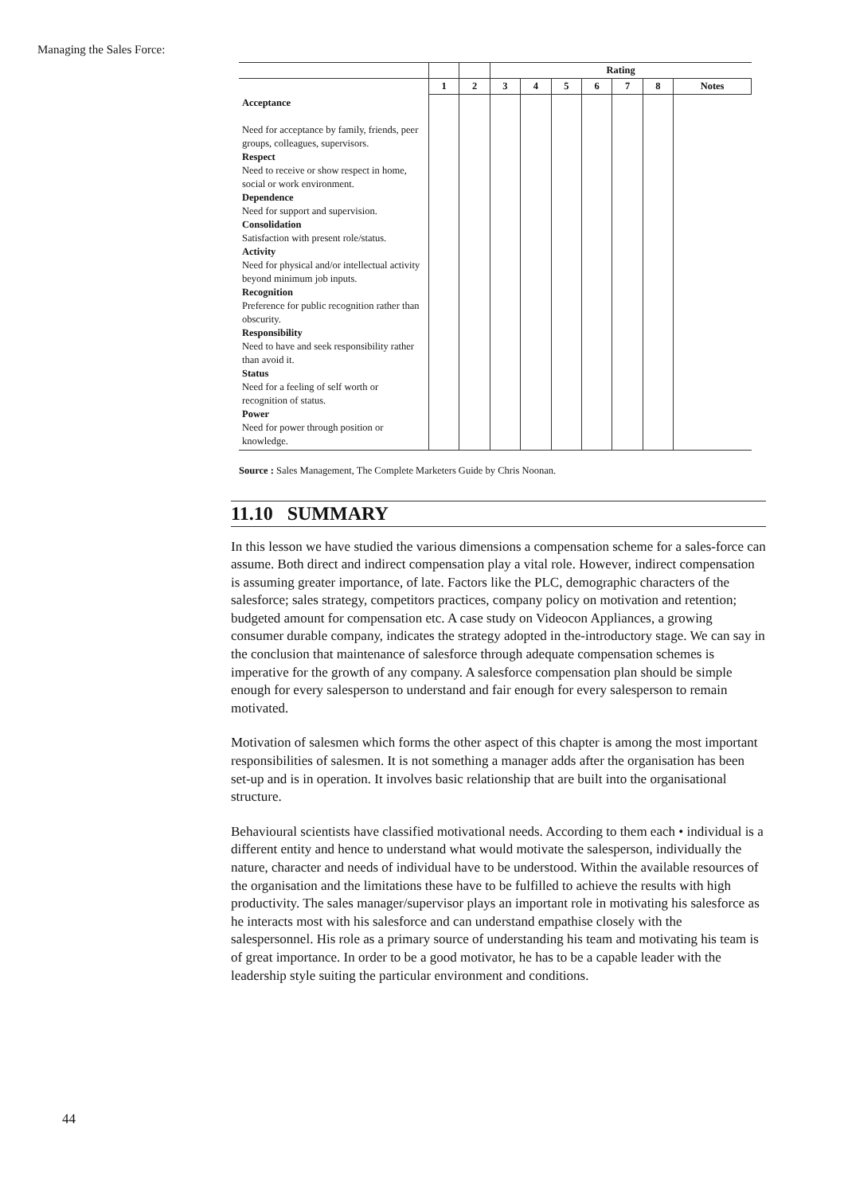Managing the Sales Force:
| | | | Rating | | | | | | |
| --- | --- | --- | --- | --- | --- | --- | --- | --- | --- |
| | 1 | 2 | 3 | 4 | 5 | 6 | 7 | 8 | Notes |
| Acceptance Need for acceptance by family, friends, peer groups, colleagues, supervisors. Respect Need to receive or show respect in home, social or work environment. Dependence Need for support and supervision. Consolidation Satisfaction with present role/status. Activity Need for physical and/or intellectual activity beyond minimum job inputs. Recognition Preference for public recognition rather than obscurity. Responsibility Need to have and seek responsibility rather than avoid it. Status Need for a feeling of self worth or recognition of status. Power Need for power through position or knowledge. | | | | | | | | | |
Source : Sales Management, The Complete Marketers Guide by Chris Noonan.
11.10 SUMMARY
In this lesson we have studied the various dimensions a compensation scheme for a sales-force can assume. Both direct and indirect compensation play a vital role. However, indirect compensation is assuming greater importance, of late. Factors like the PLC, demographic characters of the salesforce; sales strategy, competitors practices, company policy on motivation and retention; budgeted amount for compensation etc. A case study on Videocon Appliances, a growing consumer durable company, indicates the strategy adopted in the-introductory stage. We can say in the conclusion that maintenance of salesforce through adequate compensation schemes is imperative for the growth of any company. A salesforce compensation plan should be simple enough for every salesperson to understand and fair enough for every salesperson to remain motivated.
Motivation of salesmen which forms the other aspect of this chapter is among the most important responsibilities of salesmen. It is not something a manager adds after the organisation has been set-up and is in operation. It involves basic relationship that are built into the organisational structure.
Behavioural scientists have classified motivational needs. According to them each • individual is a different entity and hence to understand what would motivate the salesperson, individually the nature, character and needs of individual have to be understood. Within the available resources of the organisation and the limitations these have to be fulfilled to achieve the results with high productivity. The sales manager/supervisor plays an important role in motivating his salesforce as he interacts most with his salesforce and can understand empathise closely with the salespersonnel. His role as a primary source of understanding his team and motivating his team is of great importance. In order to be a good motivator, he has to be a capable leader with the leadership style suiting the particular environment and conditions.
44